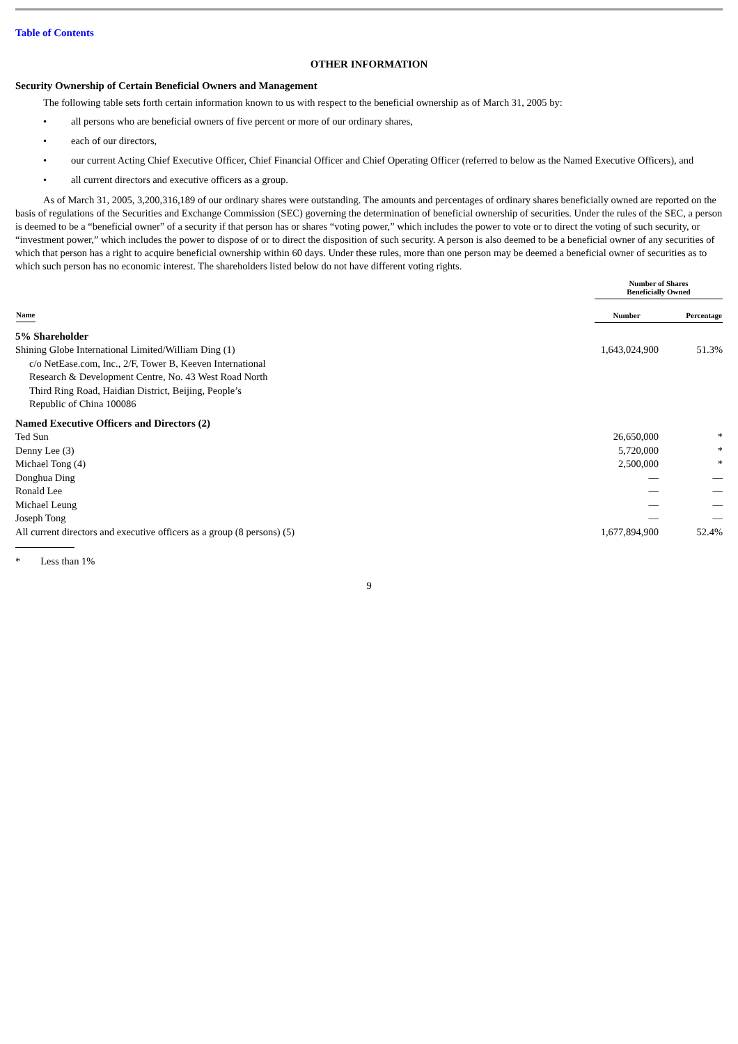Table of Contents
OTHER INFORMATION
Security Ownership of Certain Beneficial Owners and Management
The following table sets forth certain information known to us with respect to the beneficial ownership as of March 31, 2005 by:
• all persons who are beneficial owners of five percent or more of our ordinary shares,
• each of our directors,
• our current Acting Chief Executive Officer, Chief Financial Officer and Chief Operating Officer (referred to below as the Named Executive Officers), and
• all current directors and executive officers as a group.
As of March 31, 2005, 3,200,316,189 of our ordinary shares were outstanding. The amounts and percentages of ordinary shares beneficially owned are reported on the basis of regulations of the Securities and Exchange Commission (SEC) governing the determination of beneficial ownership of securities. Under the rules of the SEC, a person is deemed to be a “beneficial owner” of a security if that person has or shares “voting power,” which includes the power to vote or to direct the voting of such security, or “investment power,” which includes the power to dispose of or to direct the disposition of such security. A person is also deemed to be a beneficial owner of any securities of which that person has a right to acquire beneficial ownership within 60 days. Under these rules, more than one person may be deemed a beneficial owner of securities as to which such person has no economic interest. The shareholders listed below do not have different voting rights.
| | Number of Shares Beneficially Owned | |
| --- | --- | --- |
| Name | Number | Percentage |
| 5% Shareholder | | |
| Shining Globe International Limited/William Ding (1) c/o NetEase.com, Inc., 2/F, Tower B, Keeven International Research & Development Centre, No. 43 West Road North Third Ring Road, Haidian District, Beijing, People’s Republic of China 100086 | 1,643,024,900 | 51.3% |
| Named Executive Officers and Directors (2) | | |
| Ted Sun | 26,650,000 | * |
| Denny Lee (3) | 5,720,000 | * |
| Michael Tong (4) | 2,500,000 | * |
| Donghua Ding | — | — |
| Ronald Lee | — | — |
| Michael Leung | — | — |
| Joseph Tong | — | — |
| All current directors and executive officers as a group (8 persons) (5) | 1,677,894,900 | 52.4% |
* Less than 1%
9